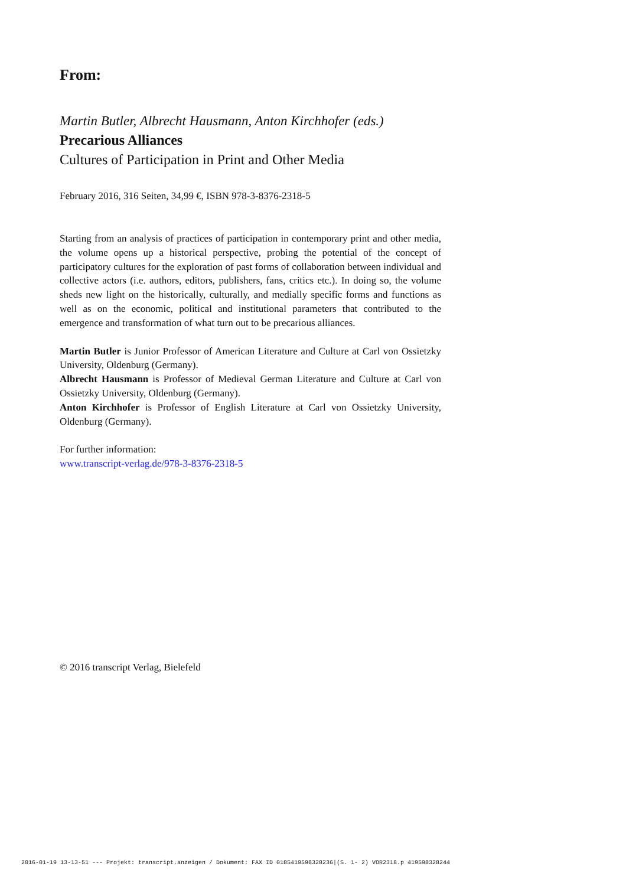From:
Martin Butler, Albrecht Hausmann, Anton Kirchhofer (eds.)
Precarious Alliances
Cultures of Participation in Print and Other Media
February 2016, 316 Seiten, 34,99 €, ISBN 978-3-8376-2318-5
Starting from an analysis of practices of participation in contemporary print and other media, the volume opens up a historical perspective, probing the potential of the concept of participatory cultures for the exploration of past forms of collaboration between individual and collective actors (i.e. authors, editors, publishers, fans, critics etc.). In doing so, the volume sheds new light on the historically, culturally, and medially specific forms and functions as well as on the economic, political and institutional parameters that contributed to the emergence and transformation of what turn out to be precarious alliances.
Martin Butler is Junior Professor of American Literature and Culture at Carl von Ossietzky University, Oldenburg (Germany).
Albrecht Hausmann is Professor of Medieval German Literature and Culture at Carl von Ossietzky University, Oldenburg (Germany).
Anton Kirchhofer is Professor of English Literature at Carl von Ossietzky University, Oldenburg (Germany).
For further information:
www.transcript-verlag.de/978-3-8376-2318-5
© 2016 transcript Verlag, Bielefeld
2016-01-19 13-13-51 --- Projekt: transcript.anzeigen / Dokument: FAX ID 0185419598328236|(S. 1- 2) VOR2318.p 419598328244